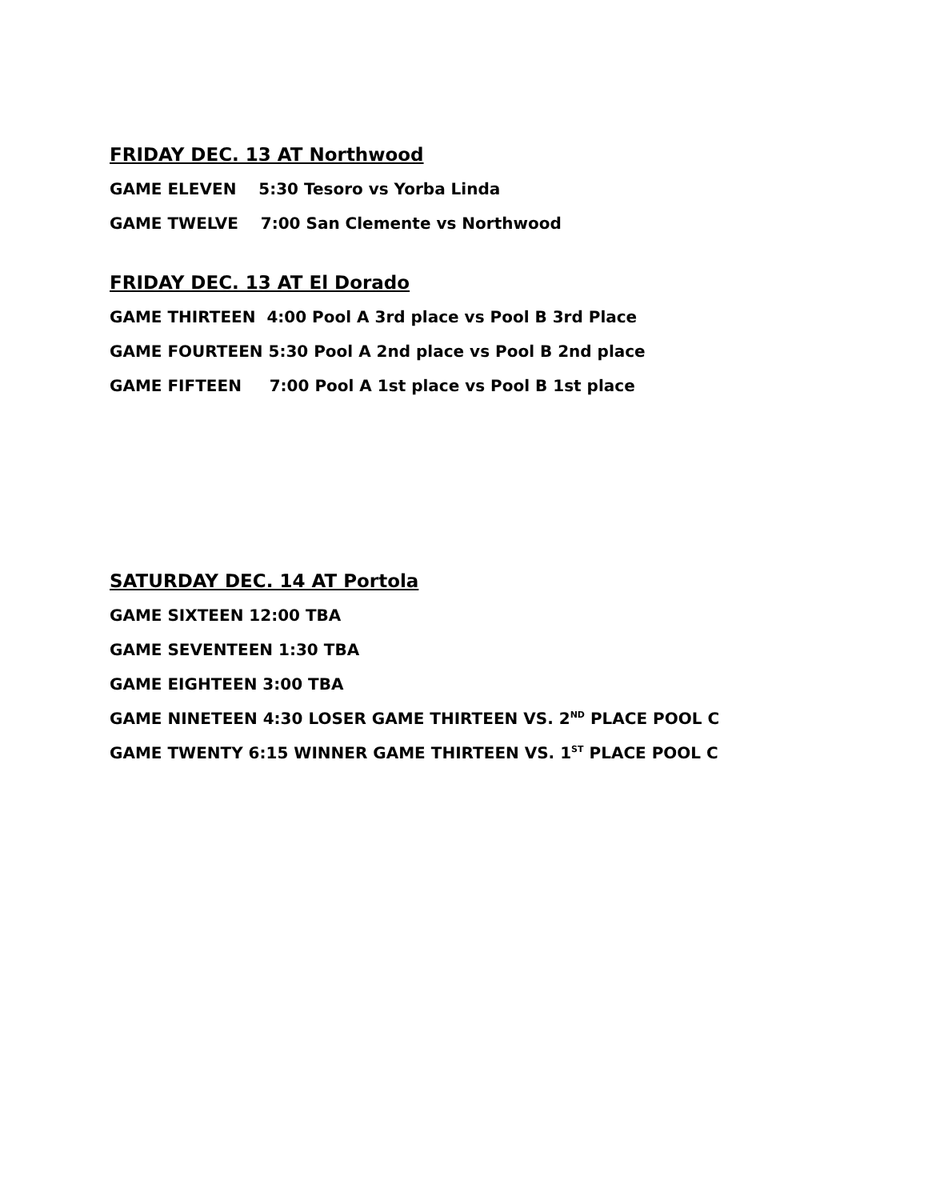FRIDAY DEC. 13 AT Northwood
GAME ELEVEN 5:30 Tesoro vs Yorba Linda
GAME TWELVE 7:00 San Clemente vs Northwood
FRIDAY DEC. 13 AT El Dorado
GAME THIRTEEN 4:00 Pool A 3rd place vs Pool B 3rd Place
GAME FOURTEEN 5:30 Pool A 2nd place vs Pool B 2nd place
GAME FIFTEEN 7:00 Pool A 1st place vs Pool B 1st place
SATURDAY DEC. 14 AT Portola
GAME SIXTEEN 12:00 TBA
GAME SEVENTEEN 1:30 TBA
GAME EIGHTEEN 3:00 TBA
GAME NINETEEN 4:30 LOSER GAME THIRTEEN VS. 2<sup>ND</sup> PLACE POOL C
GAME TWENTY 6:15 WINNER GAME THIRTEEN VS. 1<sup>ST</sup> PLACE POOL C